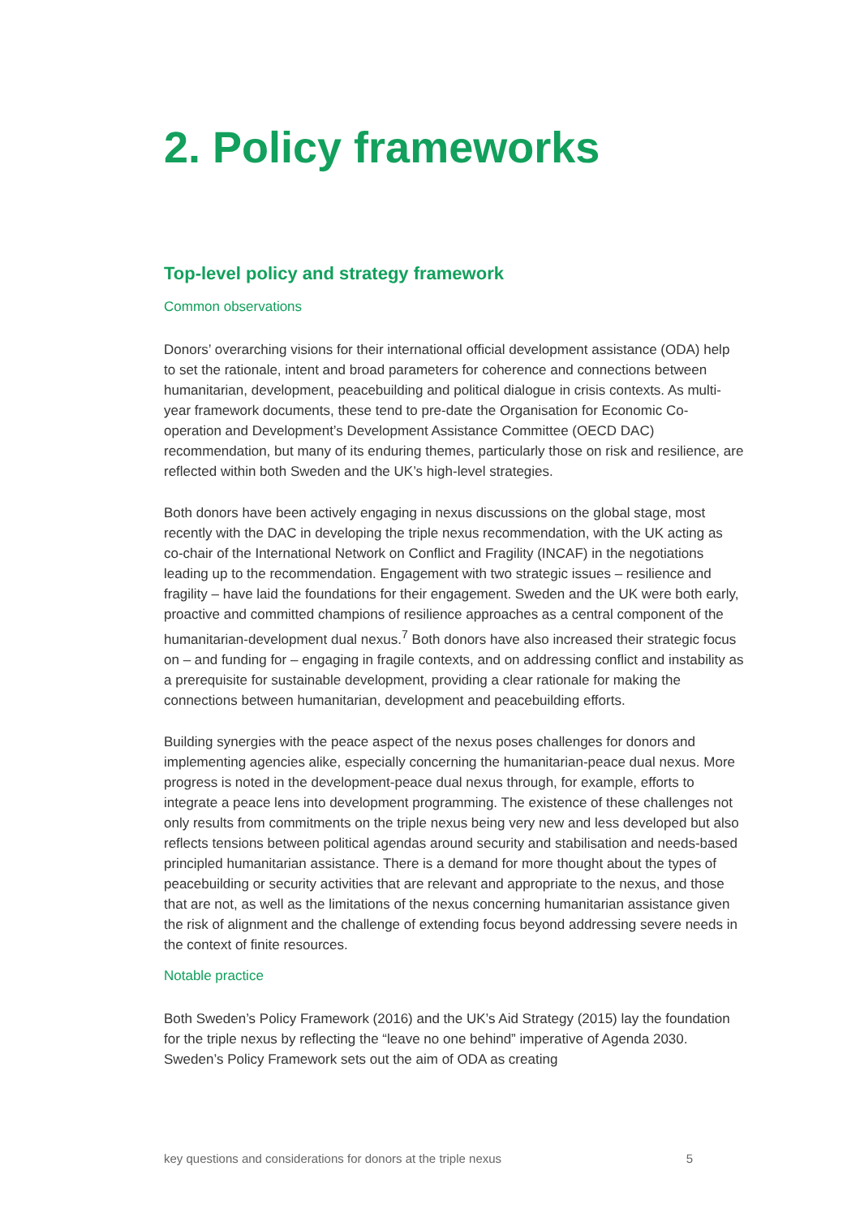2. Policy frameworks
Top-level policy and strategy framework
Common observations
Donors’ overarching visions for their international official development assistance (ODA) help to set the rationale, intent and broad parameters for coherence and connections between humanitarian, development, peacebuilding and political dialogue in crisis contexts. As multi-year framework documents, these tend to pre-date the Organisation for Economic Co-operation and Development’s Development Assistance Committee (OECD DAC) recommendation, but many of its enduring themes, particularly those on risk and resilience, are reflected within both Sweden and the UK’s high-level strategies.
Both donors have been actively engaging in nexus discussions on the global stage, most recently with the DAC in developing the triple nexus recommendation, with the UK acting as co-chair of the International Network on Conflict and Fragility (INCAF) in the negotiations leading up to the recommendation. Engagement with two strategic issues – resilience and fragility – have laid the foundations for their engagement. Sweden and the UK were both early, proactive and committed champions of resilience approaches as a central component of the humanitarian-development dual nexus.<sup>7</sup> Both donors have also increased their strategic focus on – and funding for – engaging in fragile contexts, and on addressing conflict and instability as a prerequisite for sustainable development, providing a clear rationale for making the connections between humanitarian, development and peacebuilding efforts.
Building synergies with the peace aspect of the nexus poses challenges for donors and implementing agencies alike, especially concerning the humanitarian-peace dual nexus. More progress is noted in the development-peace dual nexus through, for example, efforts to integrate a peace lens into development programming. The existence of these challenges not only results from commitments on the triple nexus being very new and less developed but also reflects tensions between political agendas around security and stabilisation and needs-based principled humanitarian assistance. There is a demand for more thought about the types of peacebuilding or security activities that are relevant and appropriate to the nexus, and those that are not, as well as the limitations of the nexus concerning humanitarian assistance given the risk of alignment and the challenge of extending focus beyond addressing severe needs in the context of finite resources.
Notable practice
Both Sweden’s Policy Framework (2016) and the UK’s Aid Strategy (2015) lay the foundation for the triple nexus by reflecting the “leave no one behind” imperative of Agenda 2030. Sweden’s Policy Framework sets out the aim of ODA as creating
key questions and considerations for donors at the triple nexus 5